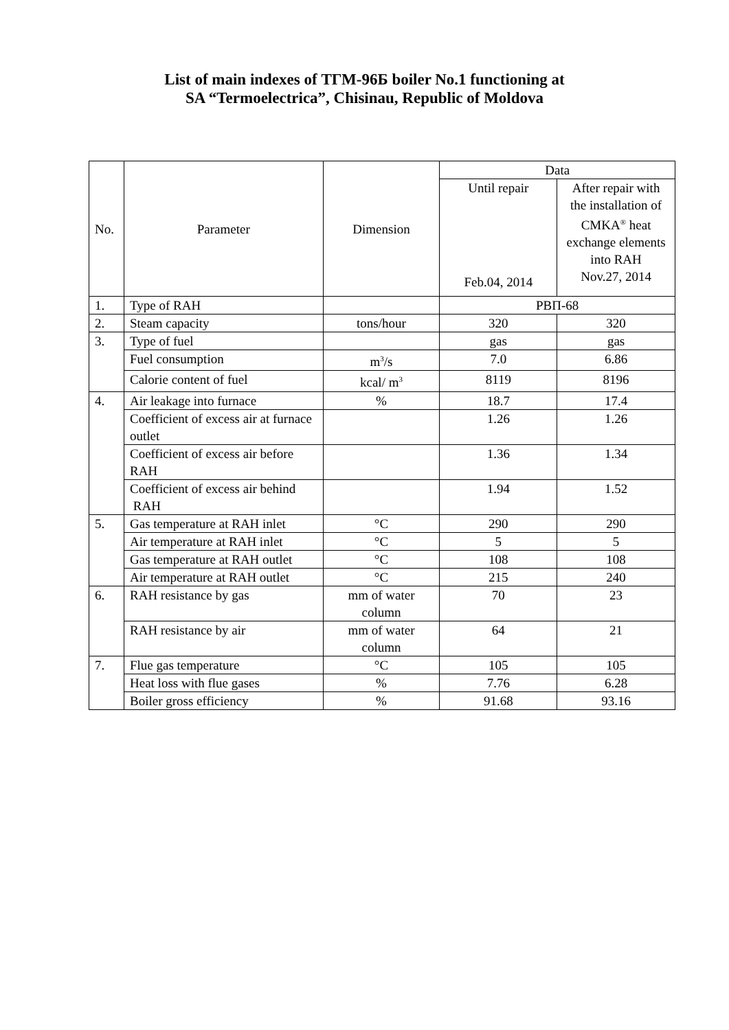List of main indexes of ТГМ-96Б boiler No.1 functioning at
SA “Termoelectrica”, Chisinau, Republic of Moldova
| No. | Parameter | Dimension | Data | |
| --- | --- | --- | --- | --- |
| | | | Until repair Feb.04, 2014 | After repair with the installation of CMKA<sup>®</sup> heat exchange elements into RAH Nov.27, 2014 |
| 1. | Type of RAH | | РВП-68 | |
| 2. | Steam capacity | tons/hour | 320 | 320 |
| 3. | Type of fuel | | gas | gas |
| | Fuel consumption | m<sup>3</sup>/s | 7.0 | 6.86 |
| | Calorie content of fuel | kcal/ m<sup>3</sup> | 8119 | 8196 |
| 4. | Air leakage into furnace | % | 18.7 | 17.4 |
| | Coefficient of excess air at furnace outlet | | 1.26 | 1.26 |
| | Coefficient of excess air before RAH | | 1.36 | 1.34 |
| | Coefficient of excess air behind RAH | | 1.94 | 1.52 |
| 5. | Gas temperature at RAH inlet | °C | 290 | 290 |
| | Air temperature at RAH inlet | °C | 5 | 5 |
| | Gas temperature at RAH outlet | °C | 108 | 108 |
| | Air temperature at RAH outlet | °C | 215 | 240 |
| 6. | RAH resistance by gas | mm of water column | 70 | 23 |
| | RAH resistance by air | mm of water column | 64 | 21 |
| 7. | Flue gas temperature | °C | 105 | 105 |
| | Heat loss with flue gases | % | 7.76 | 6.28 |
| | Boiler gross efficiency | % | 91.68 | 93.16 |